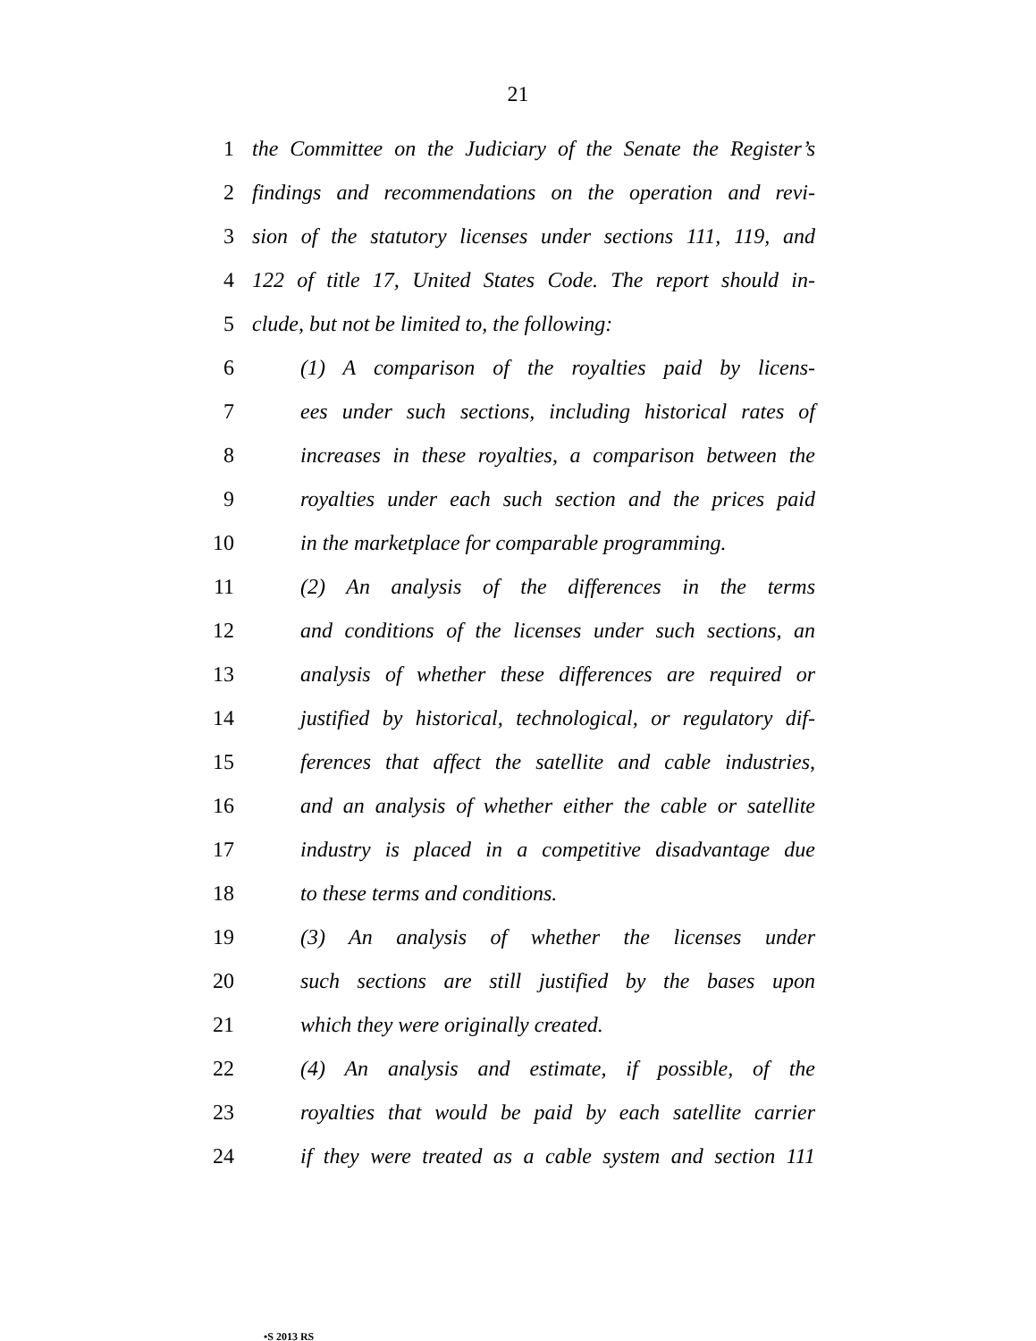21
1 the Committee on the Judiciary of the Senate the Register’s
2 findings and recommendations on the operation and revi-
3 sion of the statutory licenses under sections 111, 119, and
4 122 of title 17, United States Code. The report should in-
5 clude, but not be limited to, the following:
6 (1) A comparison of the royalties paid by licens-
7 ees under such sections, including historical rates of
8 increases in these royalties, a comparison between the
9 royalties under each such section and the prices paid
10 in the marketplace for comparable programming.
11 (2) An analysis of the differences in the terms
12 and conditions of the licenses under such sections, an
13 analysis of whether these differences are required or
14 justified by historical, technological, or regulatory dif-
15 ferences that affect the satellite and cable industries,
16 and an analysis of whether either the cable or satellite
17 industry is placed in a competitive disadvantage due
18 to these terms and conditions.
19 (3) An analysis of whether the licenses under
20 such sections are still justified by the bases upon
21 which they were originally created.
22 (4) An analysis and estimate, if possible, of the
23 royalties that would be paid by each satellite carrier
24 if they were treated as a cable system and section 111
•S 2013 RS